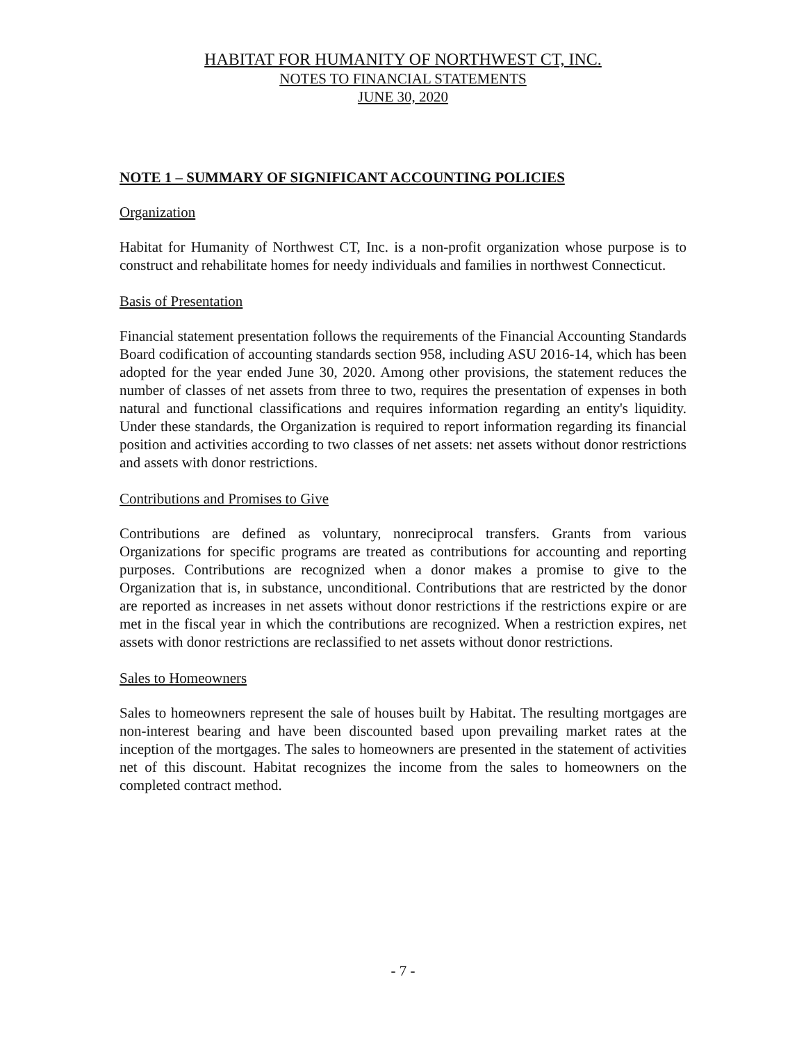HABITAT FOR HUMANITY OF NORTHWEST CT, INC.
NOTES TO FINANCIAL STATEMENTS
JUNE 30, 2020
NOTE 1 – SUMMARY OF SIGNIFICANT ACCOUNTING POLICIES
Organization
Habitat for Humanity of Northwest CT, Inc. is a non-profit organization whose purpose is to construct and rehabilitate homes for needy individuals and families in northwest Connecticut.
Basis of Presentation
Financial statement presentation follows the requirements of the Financial Accounting Standards Board codification of accounting standards section 958, including ASU 2016-14, which has been adopted for the year ended June 30, 2020. Among other provisions, the statement reduces the number of classes of net assets from three to two, requires the presentation of expenses in both natural and functional classifications and requires information regarding an entity's liquidity. Under these standards, the Organization is required to report information regarding its financial position and activities according to two classes of net assets: net assets without donor restrictions and assets with donor restrictions.
Contributions and Promises to Give
Contributions are defined as voluntary, nonreciprocal transfers. Grants from various Organizations for specific programs are treated as contributions for accounting and reporting purposes. Contributions are recognized when a donor makes a promise to give to the Organization that is, in substance, unconditional. Contributions that are restricted by the donor are reported as increases in net assets without donor restrictions if the restrictions expire or are met in the fiscal year in which the contributions are recognized. When a restriction expires, net assets with donor restrictions are reclassified to net assets without donor restrictions.
Sales to Homeowners
Sales to homeowners represent the sale of houses built by Habitat. The resulting mortgages are non-interest bearing and have been discounted based upon prevailing market rates at the inception of the mortgages. The sales to homeowners are presented in the statement of activities net of this discount. Habitat recognizes the income from the sales to homeowners on the completed contract method.
- 7 -